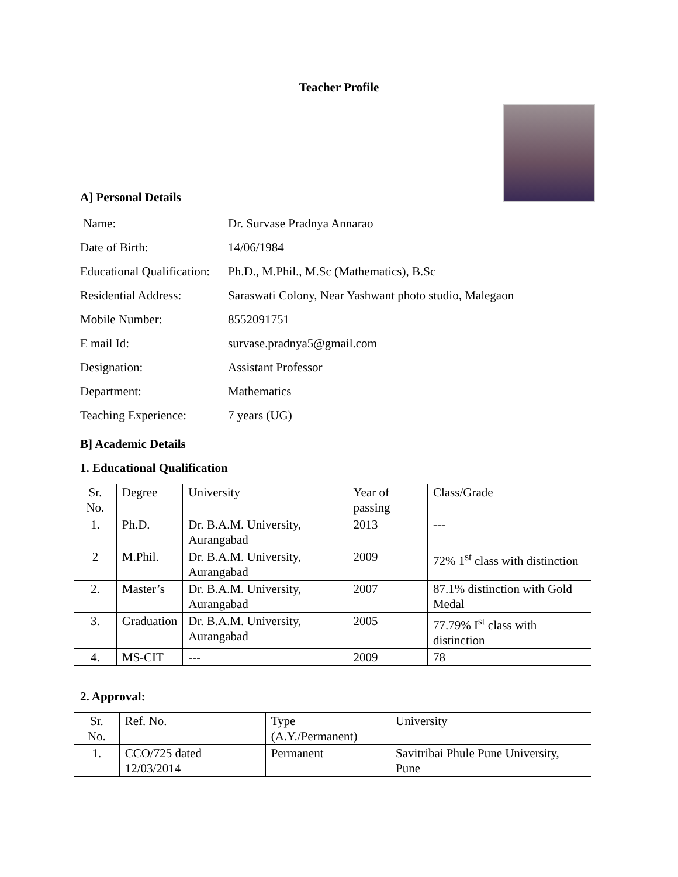Teacher Profile
A] Personal Details
Name: Dr. Survase Pradnya Annarao
Date of Birth: 14/06/1984
Educational Qualification: Ph.D., M.Phil., M.Sc (Mathematics), B.Sc
Residential Address: Saraswati Colony, Near Yashwant photo studio, Malegaon
Mobile Number: 8552091751
E mail Id: survase.pradnya5@gmail.com
Designation: Assistant Professor
Department: Mathematics
Teaching Experience: 7 years (UG)
B] Academic Details
1. Educational Qualification
| Sr. No. | Degree | University | Year of passing | Class/Grade |
| 1. | Ph.D. | Dr. B.A.M. University, Aurangabad | 2013 | --- |
| 2 | M.Phil. | Dr. B.A.M. University, Aurangabad | 2009 | 72% 1<sup>st</sup> class with distinction |
| 2. | Master’s | Dr. B.A.M. University, Aurangabad | 2007 | 87.1% distinction with Gold Medal |
| 3. | Graduation | Dr. B.A.M. University, Aurangabad | 2005 | 77.79% I<sup>st</sup> class with distinction |
| 4. | MS-CIT | --- | 2009 | 78 |
2. Approval:
| Sr. No. | Ref. No. | Type (A.Y./Permanent) | University |
| 1. | CCO/725 dated 12/03/2014 | Permanent | Savitribai Phule Pune University, Pune |